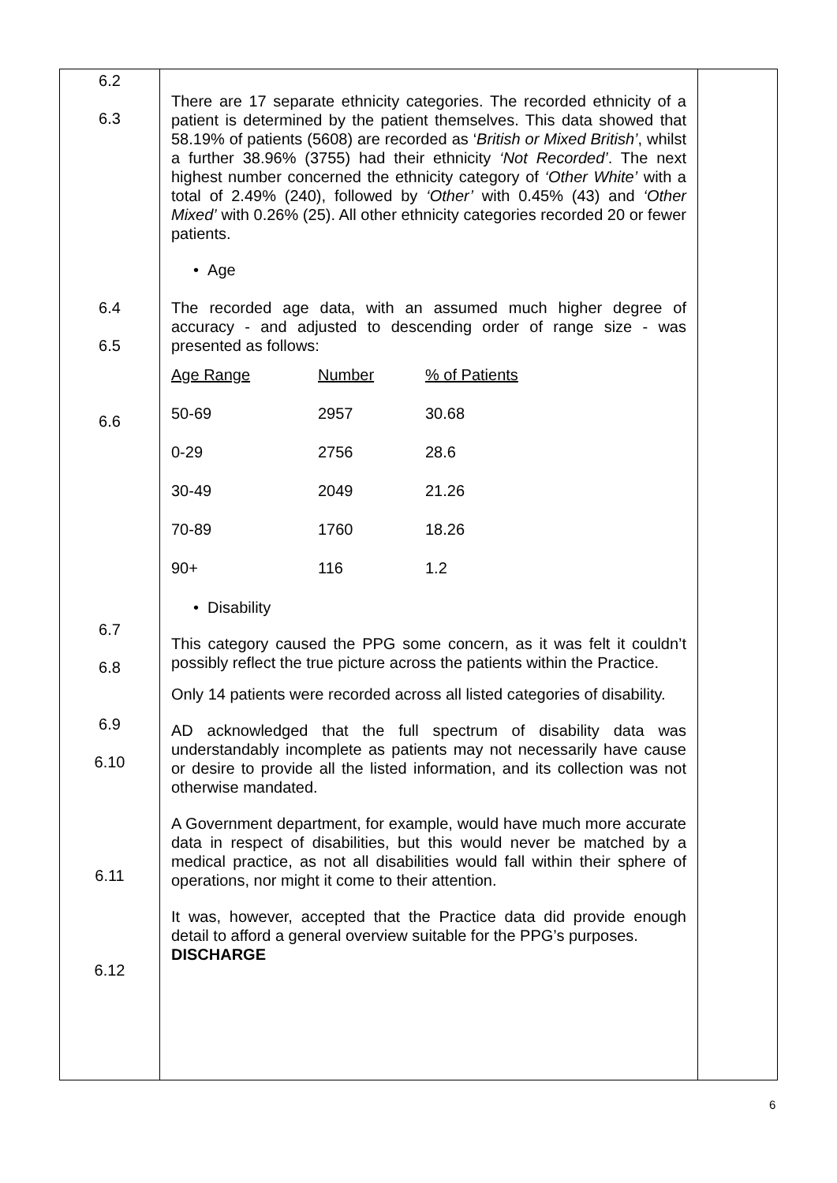| 6.2 6.3 6.4 6.5 6.6 6.7 6.8 6.9 6.10 6.11 6.12 | There are 17 separate ethnicity categories. The recorded ethnicity of a patient is determined by the patient themselves. This data showed that 58.19% of patients (5608) are recorded as ‘ British or Mixed British’ , whilst a further 38.96% (3755) had their ethnicity ‘Not Recorded’ . The next highest number concerned the ethnicity category of ‘Other White’ with a total of 2.49% (240), followed by ‘Other’ with 0.45% (43) and ‘Other Mixed’ with 0.26% (25). All other ethnicity categories recorded 20 or fewer patients. • Age The recorded age data, with an assumed much higher degree of accuracy - and adjusted to descending order of range size - was presented as follows: / Age Range / Number / % of Patients / / 50-69 / 2957 / 30.68 / / 0-29 / 2756 / 28.6 / / 30-49 / 2049 / 21.26 / / 70-89 / 1760 / 18.26 / / 90+ / 116 / 1.2 / • Disability This category caused the PPG some concern, as it was felt it couldn’t possibly reflect the true picture across the patients within the Practice. Only 14 patients were recorded across all listed categories of disability. AD acknowledged that the full spectrum of disability data was understandably incomplete as patients may not necessarily have cause or desire to provide all the listed information, and its collection was not otherwise mandated. A Government department, for example, would have much more accurate data in respect of disabilities, but this would never be matched by a medical practice, as not all disabilities would fall within their sphere of operations, nor might it come to their attention. It was, however, accepted that the Practice data did provide enough detail to afford a general overview suitable for the PPG’s purposes. DISCHARGE | |
6